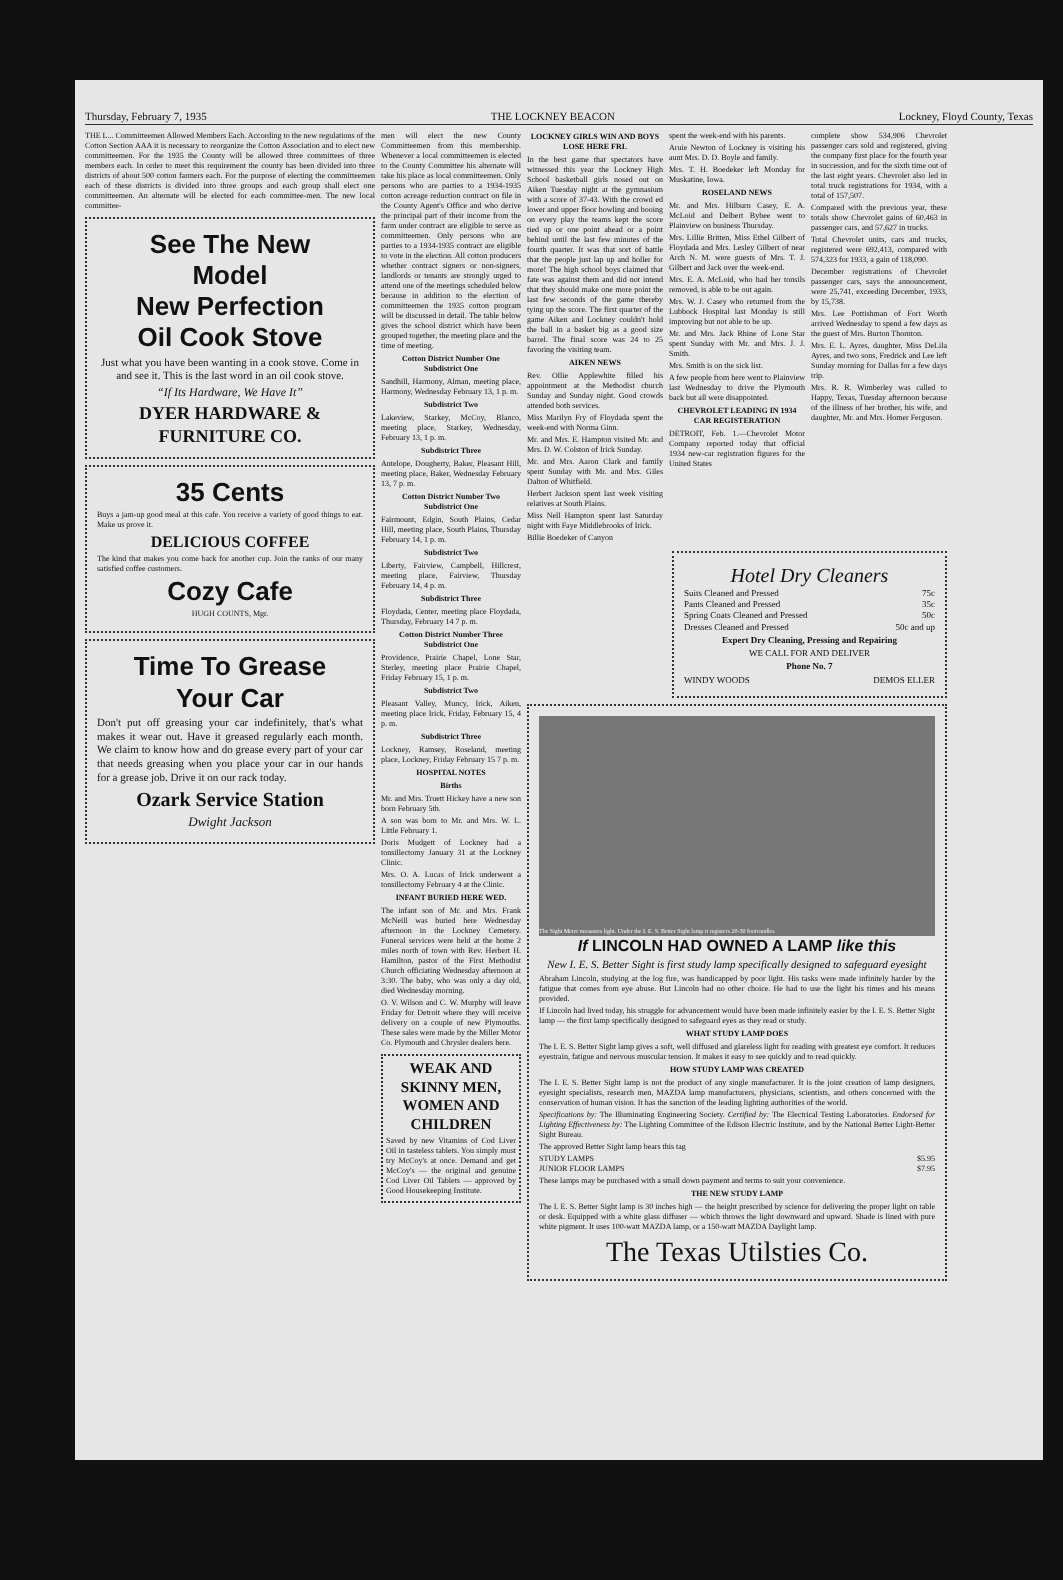Thursday, February 7, 1935 THE LOCKNEY BEACON Lockney, Floyd County, Texas
THE L... Committeemen Allowed Members Each. According to the new regulations of the Cotton Section AAA it is necessary to reorganize the Cotton Association and to elect new committeemen. For the 1935 the County will be allowed three committees of three members each. In order to meet this requirement the county has been divided into three districts of about 500 cotton farmers each. For the purpose of electing the committeemen each of these districts is divided into three groups and each group shall elect one committeemen. An alternate will be elected for each committee-men. The new local committee-
See The New
Model
New Perfection
Oil Cook Stove
Just what you have been wanting in a cook stove. Come in and see it. This is the last word in an oil cook stove.
“If Its Hardware, We Have It”
DYER HARDWARE & FURNITURE CO.
35 Cents
Buys a jam-up good meal at this cafe. You receive a variety of good things to eat. Make us prove it.
DELICIOUS COFFEE
The kind that makes you come back for another cup. Join the ranks of our many satisfied coffee customers.
Cozy Cafe
HUGH COUNTS, Mgr.
Time To Grease
Your Car
Don't put off greasing your car indefinitely, that's what makes it wear out. Have it greased regularly each month. We claim to know how and do grease every part of your car that needs greasing when you place your car in our hands for a grease job. Drive it on our rack today.
Ozark Service Station
Dwight Jackson
men will elect the new County Committeemen from this membership. Whenever a local committeemen is elected to the County Committee his alternate will take his place as local committeemen. Only persons who are parties to a 1934-1935 cotton acreage reduction contract on file in the County Agent's Office and who derive the principal part of their income from the farm under contract are eligible to serve as committeemen. Only persons who are parties to a 1934-1935 contract are eligible to vote in the election. All cotton producers whether contract signers or non-signers, landlords or tenants are strongly urged to attend one of the meetings scheduled below because in addition to the election of committeemen the 1935 cotton program will be discussed in detail. The table below gives the school district which have been grouped together, the meeting place and the time of meeting.
Cotton District Number One
Subdistrict One
Sandhill, Harmony, Alman, meeting place, Harmony, Wednesday February 13, 1 p. m.
Subdistrict Two
Lakeview, Starkey, McCoy, Blanco, meeting place, Starkey, Wednesday, February 13, 1 p. m.
Subdistrict Three
Antelope, Dougherty, Baker, Pleasant Hill, meeting place, Baker, Wednesday February 13, 7 p. m.
Cotton District Number Two
Subdistrict One
Fairmount, Edgin, South Plains, Cedar Hill, meeting place, South Plains, Thursday February 14, 1 p. m.
Subdistrict Two
Liberty, Fairview, Campbell, Hillcrest, meeting place, Fairview, Thursday February 14, 4 p. m.
Subdistrict Three
Floydada, Center, meeting place Floydada, Thursday, February 14 7 p. m.
Cotton District Number Three
Subdistrict One
Providence, Prairie Chapel, Lone Star, Sterley, meeting place Prairie Chapel, Friday February 15, 1 p. m.
Subdistrict Two
Pleasant Valley, Muncy, Irick, Aiken, meeting place Irick, Friday, February 15, 4 p. m.
Subdistrict Three
Lockney, Ramsey, Roseland, meeting place, Lockney, Friday February 15 7 p. m.
HOSPITAL NOTES
Births
Mr. and Mrs. Truett Hickey have a new son born February 5th.
A son was born to Mr. and Mrs. W. L. Little February 1.
Doris Mudgett of Lockney had a tonsillectomy January 31 at the Lockney Clinic.
Mrs. O. A. Lucas of Irick underwent a tonsillectomy February 4 at the Clinic.
INFANT BURIED HERE WED.
The infant son of Mr. and Mrs. Frank McNeill was buried here Wednesday afternoon in the Lockney Cemetery. Funeral services were held at the home 2 miles north of town with Rev. Herbert H. Hamilton, pastor of the First Methodist Church officiating Wednesday afternoon at 3:30. The baby, who was only a day old, died Wednesday morning.
O. V. Wilson and C. W. Murphy will leave Friday for Detroit where they will receive delivery on a couple of new Plymouths. These sales were made by the Miller Motor Co. Plymouth and Chrysler dealers here.
WEAK AND SKINNY MEN, WOMEN AND CHILDREN
Saved by new Vitamins of Cod Liver Oil in tasteless tablets. You simply must try McCoy's at once. Demand and get McCoy's — the original and genuine Cod Liver Oil Tablets — approved by Good Housekeeping Institute.
LOCKNEY GIRLS WIN AND BOYS LOSE HERE FRI.
In the best game that spectators have witnessed this year the Lockney High School basketball girls nosed out on Aiken Tuesday night at the gymnasium with a score of 37-43. With the crowd ed lower and upper floor howling and booing on every play the teams kept the score tied up or one point ahead or a point behind until the last few minutes of the fourth quarter. It was that sort of battle that the people just lap up and holler for more! The high school boys claimed that fate was against them and did not intend that they should make one more point the last few seconds of the game thereby tying up the score. The first quarter of the game Aiken and Lockney couldn't hold the ball in a basket big as a good size barrel. The final score was 24 to 25 favoring the visiting team.
AIKEN NEWS
Rev. Ollie Applewhite filled his appointment at the Methodist church Sunday and Sunday night. Good crowds attended both services.
Miss Marilyn Fry of Floydada spent the week-end with Norma Ginn.
Mr. and Mrs. E. Hampton visited Mr. and Mrs. D. W. Colston of Irick Sunday.
Mr. and Mrs. Aaron Clark and family spent Sunday with Mr. and Mrs. Giles Dalton of Whitfield.
Herbert Jackson spent last week visiting relatives at South Plains.
Miss Nell Hampton spent last Saturday night with Faye Middlebrooks of Irick.
Billie Boedeker of Canyon
spent the week-end with his parents.
Aruie Newton of Lockney is visiting his aunt Mrs. D. D. Boyle and family.
Mrs. T. H. Boedeker left Monday for Muskatine, Iowa.
ROSELAND NEWS
Mr. and Mrs. Hilburn Casey, E. A. McLoid and Delbert Bybee went to Plainview on business Thursday.
Mrs. Lillie Britten, Miss Ethel Gilbert of Floydada and Mrs. Lesley Gilbert of near Arch N. M. were guests of Mrs. T. J. Gilbert and Jack over the week-end.
Mrs. E. A. McLoid, who had her tonsils removed, is able to be out again.
Mrs. W. J. Casey who returned from the Lubbock Hospital last Monday is still improving but not able to be up.
Mr. and Mrs. Jack Rhine of Lone Star spent Sunday with Mr. and Mrs. J. J. Smith.
Mrs. Smith is on the sick list.
A few people from here went to Plainview last Wednesday to drive the Plymouth back but all were disappointed.
CHEVROLET LEADING IN 1934 CAR REGISTERATION
DETROIT, Feb. 1.—Chevrolet Motor Company reported today that official 1934 new-car registration figures for the United States
complete show 534,906 Chevrolet passenger cars sold and registered, giving the company first place for the fourth year in succession, and for the sixth time out of the last eight years. Chevrolet also led in total truck registrations for 1934, with a total of 157,507.
Compared with the previous year, these totals show Chevrolet gains of 60,463 in passenger cars, and 57,627 in trucks.
Total Chevrolet units, cars and trucks, registered were 692,413, compared with 574,323 for 1933, a gain of 118,090.
December registrations of Chevrolet passenger cars, says the announcement, were 25,741, exceeding December, 1933, by 15,738.
Mrs. Lee Pottishman of Fort Worth arrived Wednesday to spend a few days as the guest of Mrs. Burton Thornton.
Mrs. E. L. Ayres, daughter, Miss DeLila Ayres, and two sons, Fredrick and Lee left Sunday morning for Dallas for a few days trip.
Mrs. R. R. Wimberley was called to Happy, Texas, Tuesday afternoon because of the illness of her brother, his wife, and daughter, Mr. and Mrs. Homer Ferguson.
Hotel Dry Cleaners
Suits Cleaned and Pressed 75c
Pants Cleaned and Pressed 35c
Spring Coats Cleaned and Pressed 50c
Dresses Cleaned and Pressed 50c and up
Expert Dry Cleaning, Pressing and Repairing
WE CALL FOR AND DELIVER
Phone No. 7
WINDY WOODS DEMOS ELLER
The Sight Meter measures light. Under the I. E. S. Better Sight lamp it registers 20-30 footcandles
If LINCOLN HAD OWNED A LAMP like this
New I. E. S. Better Sight is first study lamp specifically designed to safeguard eyesight
Abraham Lincoln, studying at the log fire, was handicapped by poor light. His tasks were made infinitely harder by the fatigue that comes from eye abuse. But Lincoln had no other choice. He had to use the light his times and his means provided.
If Lincoln had lived today, his struggle for advancement would have been made infinitely easier by the I. E. S. Better Sight lamp — the first lamp specifically designed to safeguard eyes as they read or study.
WHAT STUDY LAMP DOES
The I. E. S. Better Sight lamp gives a soft, well diffused and glareless light for reading with greatest eye comfort. It reduces eyestrain, fatigue and nervous muscular tension. It makes it easy to see quickly and to read quickly.
HOW STUDY LAMP WAS CREATED
The I. E. S. Better Sight lamp is not the product of any single manufacturer. It is the joint creation of lamp designers, eyesight specialists, research men, MAZDA lamp manufacturers, physicians, scientists, and others concerned with the conservation of human vision. It has the sanction of the leading lighting authorities of the world.
Specifications by: The Illuminating Engineering Society. Certified by: The Electrical Testing Laboratories. Endorsed for Lighting Effectiveness by: The Lighting Committee of the Edison Electric Institute, and by the National Better Light-Better Sight Bureau.
The approved Better Sight lamp bears this tag
STUDY LAMPS $5.95
JUNIOR FLOOR LAMPS $7.95
These lamps may be purchased with a small down payment and terms to suit your convenience.
THE NEW STUDY LAMP
The I. E. S. Better Sight lamp is 30 inches high — the height prescribed by science for delivering the proper light on table or desk. Equipped with a white glass diffuser — which throws the light downward and upward. Shade is lined with pure white pigment. It uses 100-watt MAZDA lamp, or a 150-watt MAZDA Daylight lamp.
The Texas Utilsties Co.